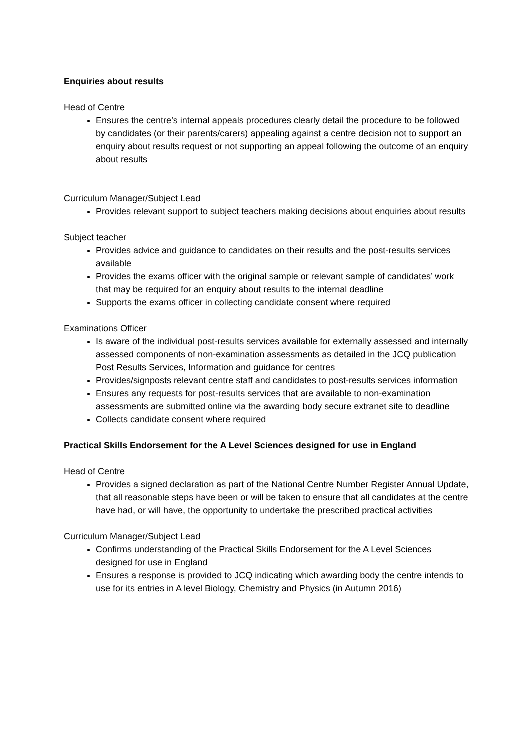Enquiries about results
Head of Centre
Ensures the centre’s internal appeals procedures clearly detail the procedure to be followed by candidates (or their parents/carers) appealing against a centre decision not to support an enquiry about results request or not supporting an appeal following the outcome of an enquiry about results
Curriculum Manager/Subject Lead
Provides relevant support to subject teachers making decisions about enquiries about results
Subject teacher
Provides advice and guidance to candidates on their results and the post-results services available
Provides the exams officer with the original sample or relevant sample of candidates’ work that may be required for an enquiry about results to the internal deadline
Supports the exams officer in collecting candidate consent where required
Examinations Officer
Is aware of the individual post-results services available for externally assessed and internally assessed components of non-examination assessments as detailed in the JCQ publication Post Results Services, Information and guidance for centres
Provides/signposts relevant centre staff and candidates to post-results services information
Ensures any requests for post-results services that are available to non-examination assessments are submitted online via the awarding body secure extranet site to deadline
Collects candidate consent where required
Practical Skills Endorsement for the A Level Sciences designed for use in England
Head of Centre
Provides a signed declaration as part of the National Centre Number Register Annual Update, that all reasonable steps have been or will be taken to ensure that all candidates at the centre have had, or will have, the opportunity to undertake the prescribed practical activities
Curriculum Manager/Subject Lead
Confirms understanding of the Practical Skills Endorsement for the A Level Sciences designed for use in England
Ensures a response is provided to JCQ indicating which awarding body the centre intends to use for its entries in A level Biology, Chemistry and Physics (in Autumn 2016)